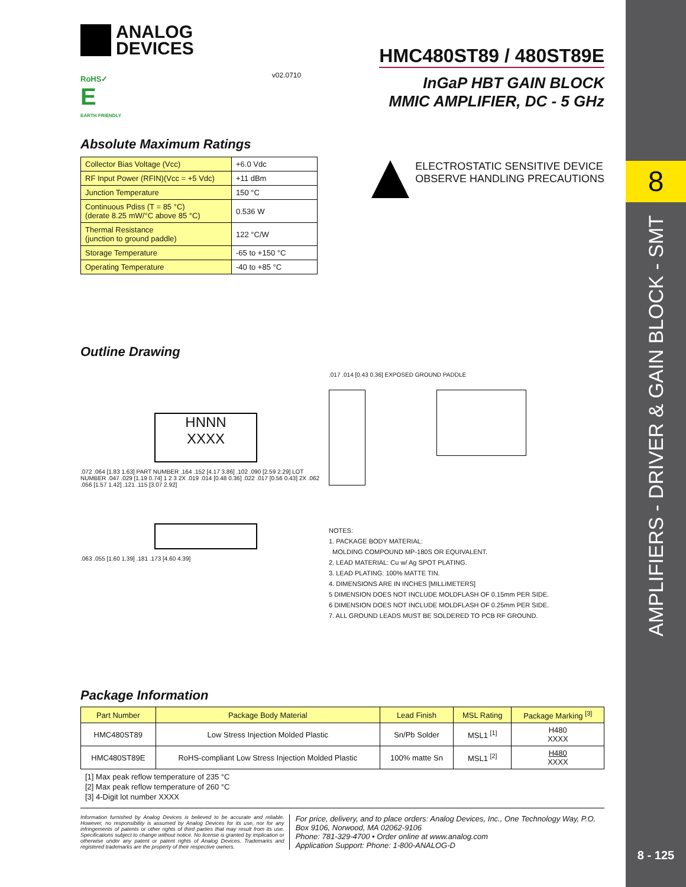8
AMPLIFIERS - DRIVER & GAIN BLOCK - SMT
8 - 125
ANALOG
DEVICES
RoHS✓
E
EARTH FRIENDLY
v02.0710
HMC480ST89 / 480ST89E
InGaP HBT GAIN BLOCK
MMIC AMPLIFIER, DC - 5 GHz
Absolute Maximum Ratings
| Collector Bias Voltage (Vcc) | +6.0 Vdc |
| RF Input Power (RFIN)(Vcc = +5 Vdc) | +11 dBm |
| Junction Temperature | 150 °C |
| Continuous Pdiss (T = 85 °C) (derate 8.25 mW/°C above 85 °C) | 0.536 W |
| Thermal Resistance (junction to ground paddle) | 122 °C/W |
| Storage Temperature | -65 to +150 °C |
| Operating Temperature | -40 to +85 °C |
ELECTROSTATIC SENSITIVE DEVICE
OBSERVE HANDLING PRECAUTIONS
Outline Drawing
HNNN
XXXX
.072 .064 [1.83 1.63] PART NUMBER .164 .152 [4.17 3.86] .102 .090 [2.59 2.29] LOT NUMBER .047 .029 [1.19 0.74] 1 2 3 2X .019 .014 [0.48 0.36] .022 .017 [0.56 0.43] 2X .062 .056 [1.57 1.42] .121 .115 [3.07 2.92]
.063 .055 [1.60 1.39] .181 .173 [4.60 4.39]
.017 .014 [0.43 0.36] EXPOSED GROUND PADDLE
NOTES:
1. PACKAGE BODY MATERIAL:
MOLDING COMPOUND MP-180S OR EQUIVALENT.
2. LEAD MATERIAL: Cu w/ Ag SPOT PLATING.
3. LEAD PLATING: 100% MATTE TIN.
4. DIMENSIONS ARE IN INCHES [MILLIMETERS]
5 DIMENSION DOES NOT INCLUDE MOLDFLASH OF 0.15mm PER SIDE.
6 DIMENSION DOES NOT INCLUDE MOLDFLASH OF 0.25mm PER SIDE.
7. ALL GROUND LEADS MUST BE SOLDERED TO PCB RF GROUND.
Package Information
| Part Number | Package Body Material | Lead Finish | MSL Rating | Package Marking <sup>[3]</sup> |
| --- | --- | --- | --- | --- |
| HMC480ST89 | Low Stress Injection Molded Plastic | Sn/Pb Solder | MSL1 <sup>[1]</sup> | H480 XXXX |
| HMC480ST89E | RoHS-compliant Low Stress Injection Molded Plastic | 100% matte Sn | MSL1 <sup>[2]</sup> | H480 XXXX |
[1] Max peak reflow temperature of 235 °C
[2] Max peak reflow temperature of 260 °C
[3] 4-Digit lot number XXXX
Information furnished by Analog Devices is believed to be accurate and reliable. However, no responsibility is assumed by Analog Devices for its use, nor for any infringements of patents or other rights of third parties that may result from its use. Specifications subject to change without notice. No license is granted by implication or otherwise under any patent or patent rights of Analog Devices. Trademarks and registered trademarks are the property of their respective owners.
For price, delivery, and to place orders: Analog Devices, Inc., One Technology Way, P.O. Box 9106, Norwood, MA 02062-9106
Phone: 781-329-4700 • Order online at www.analog.com
Application Support: Phone: 1-800-ANALOG-D